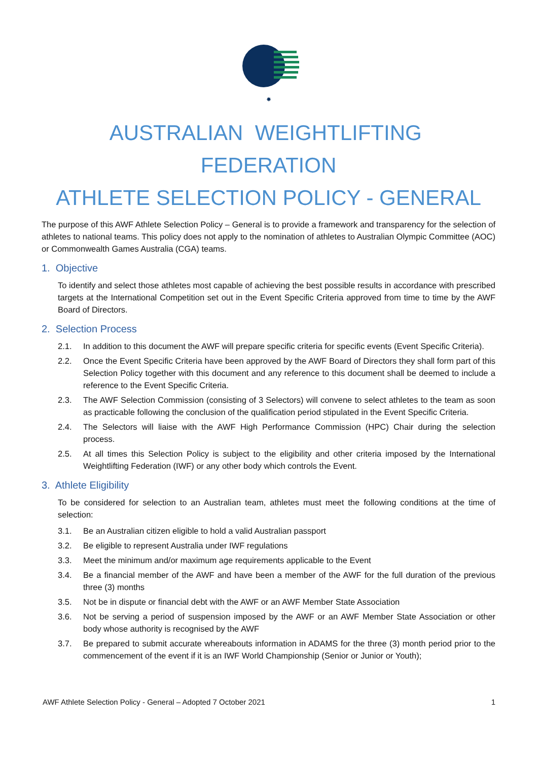✸
AUSTRALIAN WEIGHTLIFTING FEDERATION
ATHLETE SELECTION POLICY - GENERAL
The purpose of this AWF Athlete Selection Policy – General is to provide a framework and transparency for the selection of athletes to national teams. This policy does not apply to the nomination of athletes to Australian Olympic Committee (AOC) or Commonwealth Games Australia (CGA) teams.
1. Objective
To identify and select those athletes most capable of achieving the best possible results in accordance with prescribed targets at the International Competition set out in the Event Specific Criteria approved from time to time by the AWF Board of Directors.
2. Selection Process
2.1. In addition to this document the AWF will prepare specific criteria for specific events (Event Specific Criteria).
2.2. Once the Event Specific Criteria have been approved by the AWF Board of Directors they shall form part of this Selection Policy together with this document and any reference to this document shall be deemed to include a reference to the Event Specific Criteria.
2.3. The AWF Selection Commission (consisting of 3 Selectors) will convene to select athletes to the team as soon as practicable following the conclusion of the qualification period stipulated in the Event Specific Criteria.
2.4. The Selectors will liaise with the AWF High Performance Commission (HPC) Chair during the selection process.
2.5. At all times this Selection Policy is subject to the eligibility and other criteria imposed by the International Weightlifting Federation (IWF) or any other body which controls the Event.
3. Athlete Eligibility
To be considered for selection to an Australian team, athletes must meet the following conditions at the time of selection:
3.1. Be an Australian citizen eligible to hold a valid Australian passport
3.2. Be eligible to represent Australia under IWF regulations
3.3. Meet the minimum and/or maximum age requirements applicable to the Event
3.4. Be a financial member of the AWF and have been a member of the AWF for the full duration of the previous three (3) months
3.5. Not be in dispute or financial debt with the AWF or an AWF Member State Association
3.6. Not be serving a period of suspension imposed by the AWF or an AWF Member State Association or other body whose authority is recognised by the AWF
3.7. Be prepared to submit accurate whereabouts information in ADAMS for the three (3) month period prior to the commencement of the event if it is an IWF World Championship (Senior or Junior or Youth);
AWF Athlete Selection Policy - General – Adopted 7 October 2021 1